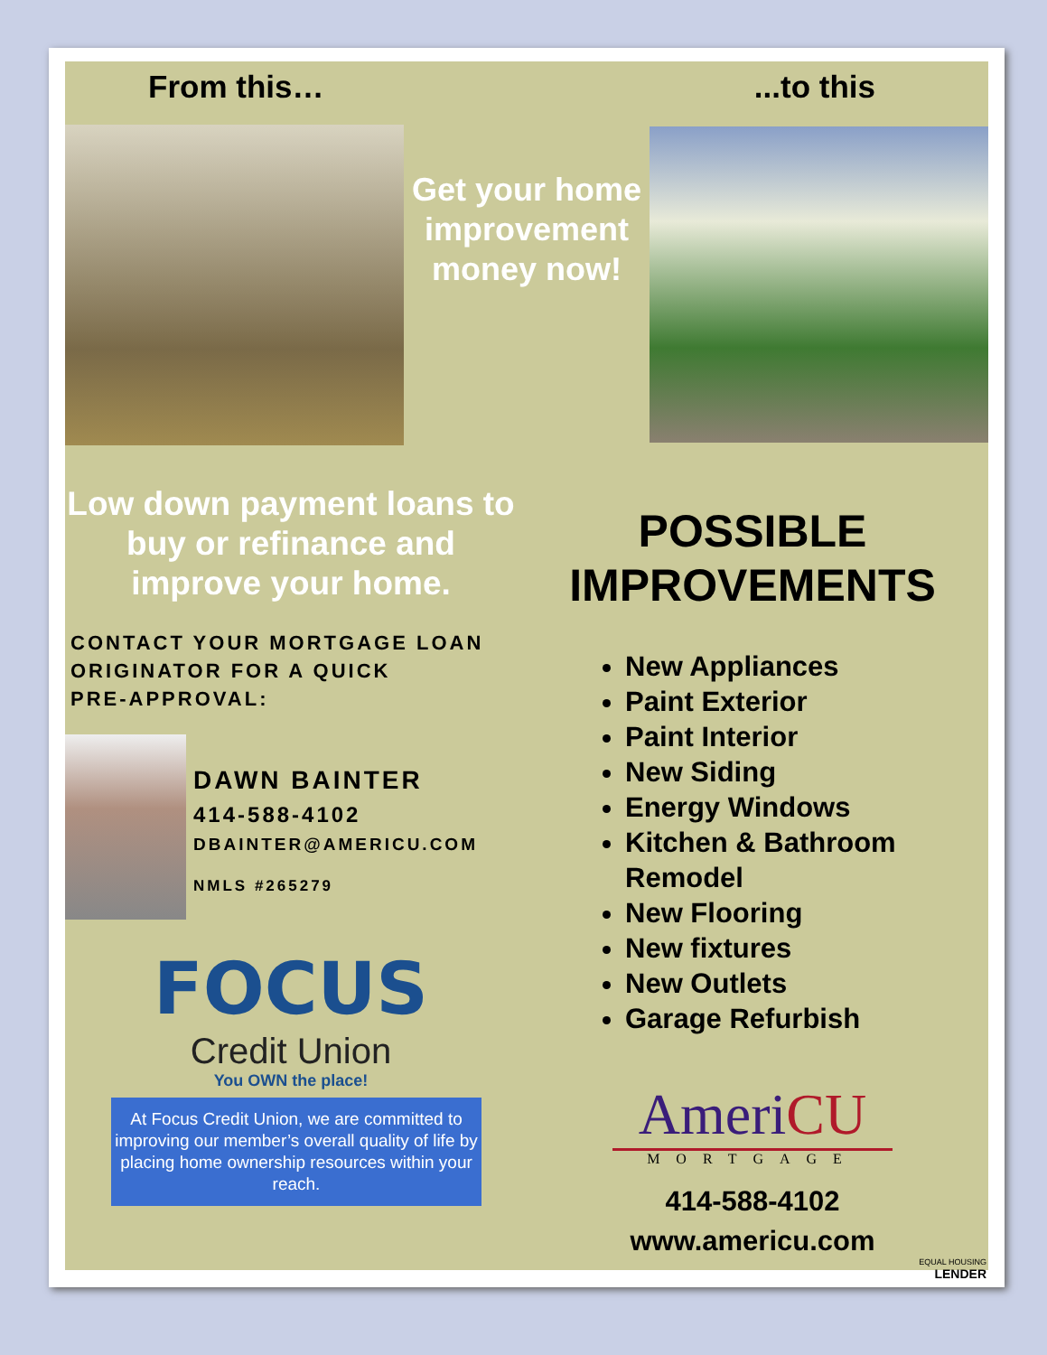From this…...to this
Get your home improvement money now!
Low down payment loans to buy or refinance and improve your home.
CONTACT YOUR MORTGAGE LOAN
ORIGINATOR FOR A QUICK
PRE-APPROVAL:
DAWN BAINTER
414-588-4102
DBAINTER@AMERICU.COM
NMLS #265279
FOCUS
Credit Union
You OWN the place!
At Focus Credit Union, we are committed to improving our member’s overall quality of life by placing home ownership resources within your reach.
POSSIBLE
IMPROVEMENTS
New Appliances
Paint Exterior
Paint Interior
New Siding
Energy Windows
Kitchen & Bathroom Remodel
New Flooring
New fixtures
New Outlets
Garage Refurbish
AmeriCU
MORTGAGE
414-588-4102
www.americu.com
EQUAL HOUSING
LENDER